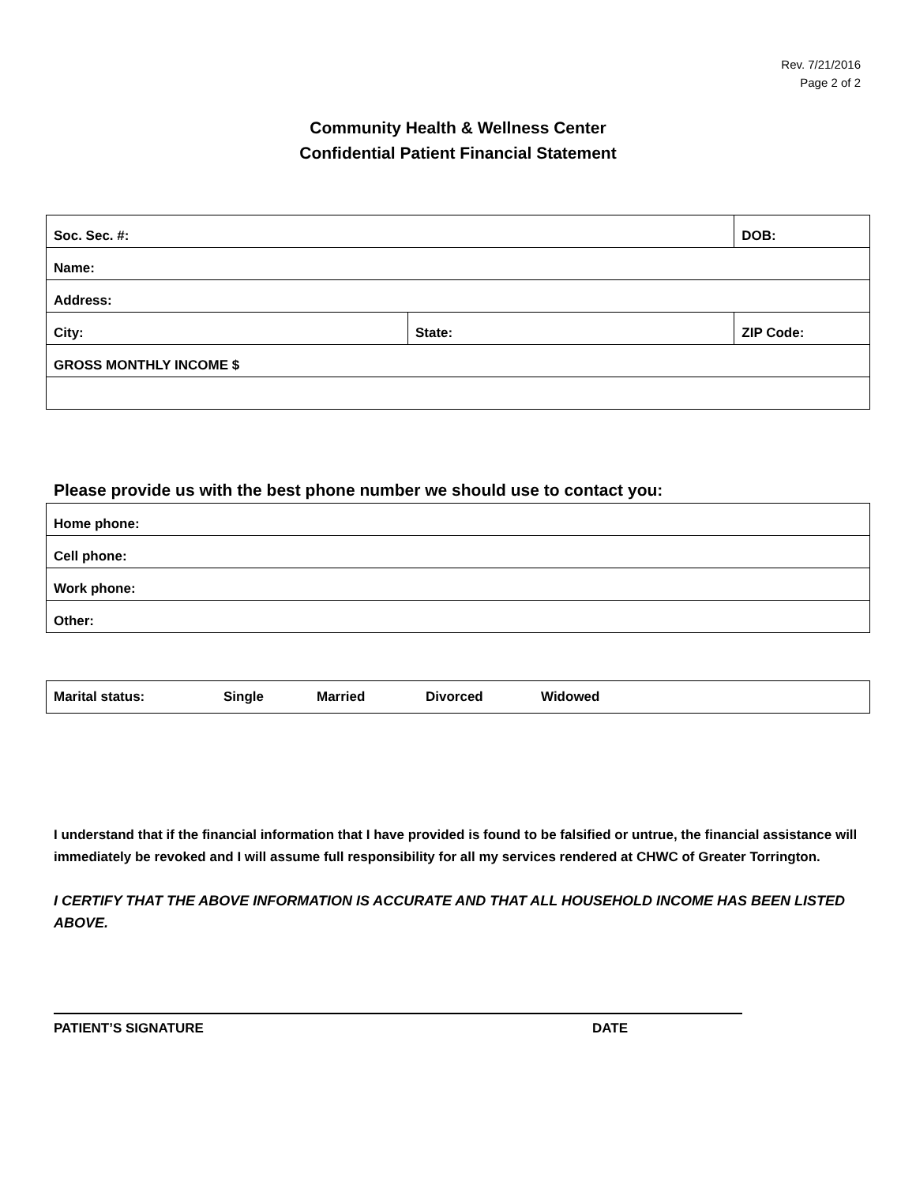Rev. 7/21/2016
Page 2 of 2
Community Health & Wellness Center
Confidential Patient Financial Statement
| Soc. Sec. #: | | DOB: | |
| Name: | | | |
| Address: | | | |
| City: | State: | | ZIP Code: |
| GROSS MONTHLY INCOME $ | | | |
Please provide us with the best phone number we should use to contact you:
| Home phone: |
| Cell phone: |
| Work phone: |
| Other: |
| Marital status: Single Married Divorced Widowed |
I understand that if the financial information that I have provided is found to be falsified or untrue, the financial assistance will immediately be revoked and I will assume full responsibility for all my services rendered at CHWC of Greater Torrington.
I CERTIFY THAT THE ABOVE INFORMATION IS ACCURATE AND THAT ALL HOUSEHOLD INCOME HAS BEEN LISTED ABOVE.
PATIENT’S SIGNATURE DATE